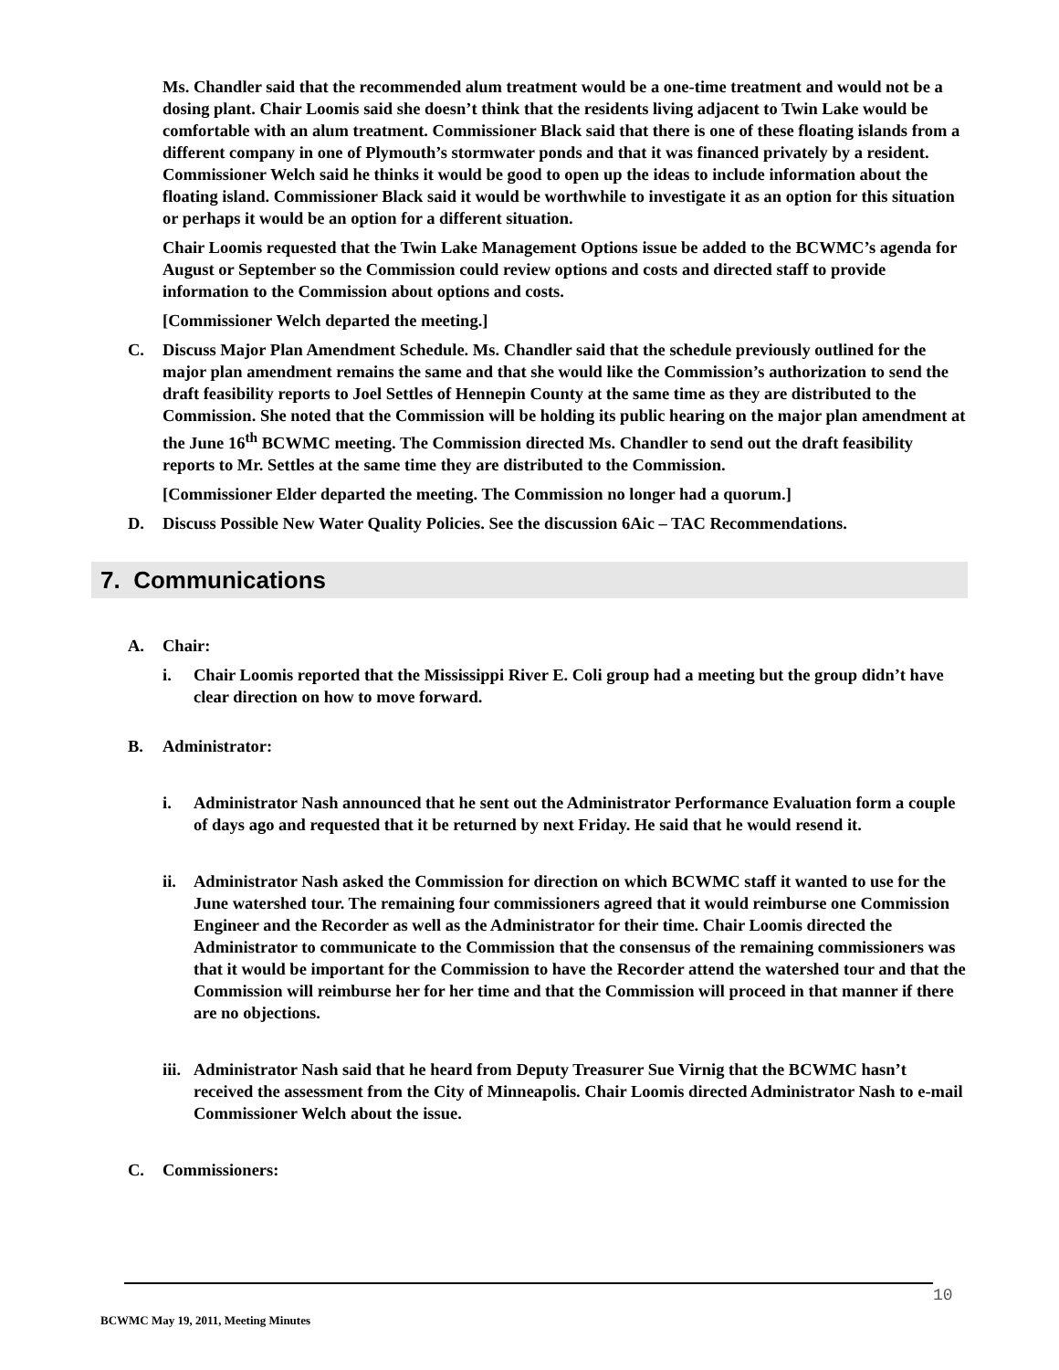Ms. Chandler said that the recommended alum treatment would be a one-time treatment and would not be a dosing plant. Chair Loomis said she doesn’t think that the residents living adjacent to Twin Lake would be comfortable with an alum treatment. Commissioner Black said that there is one of these floating islands from a different company in one of Plymouth’s stormwater ponds and that it was financed privately by a resident. Commissioner Welch said he thinks it would be good to open up the ideas to include information about the floating island. Commissioner Black said it would be worthwhile to investigate it as an option for this situation or perhaps it would be an option for a different situation.
Chair Loomis requested that the Twin Lake Management Options issue be added to the BCWMC’s agenda for August or September so the Commission could review options and costs and directed staff to provide information to the Commission about options and costs.
[Commissioner Welch departed the meeting.]
C. Discuss Major Plan Amendment Schedule. Ms. Chandler said that the schedule previously outlined for the major plan amendment remains the same and that she would like the Commission’s authorization to send the draft feasibility reports to Joel Settles of Hennepin County at the same time as they are distributed to the Commission. She noted that the Commission will be holding its public hearing on the major plan amendment at the June 16<sup>th</sup> BCWMC meeting. The Commission directed Ms. Chandler to send out the draft feasibility reports to Mr. Settles at the same time they are distributed to the Commission.
[Commissioner Elder departed the meeting. The Commission no longer had a quorum.]
D. Discuss Possible New Water Quality Policies. See the discussion 6Aic – TAC Recommendations.
7. Communications
A. Chair:
i. Chair Loomis reported that the Mississippi River E. Coli group had a meeting but the group didn’t have clear direction on how to move forward.
B. Administrator:
i. Administrator Nash announced that he sent out the Administrator Performance Evaluation form a couple of days ago and requested that it be returned by next Friday. He said that he would resend it.
ii. Administrator Nash asked the Commission for direction on which BCWMC staff it wanted to use for the June watershed tour. The remaining four commissioners agreed that it would reimburse one Commission Engineer and the Recorder as well as the Administrator for their time. Chair Loomis directed the Administrator to communicate to the Commission that the consensus of the remaining commissioners was that it would be important for the Commission to have the Recorder attend the watershed tour and that the Commission will reimburse her for her time and that the Commission will proceed in that manner if there are no objections.
iii. Administrator Nash said that he heard from Deputy Treasurer Sue Virnig that the BCWMC hasn’t received the assessment from the City of Minneapolis. Chair Loomis directed Administrator Nash to e-mail Commissioner Welch about the issue.
C. Commissioners:
10
BCWMC May 19, 2011, Meeting Minutes